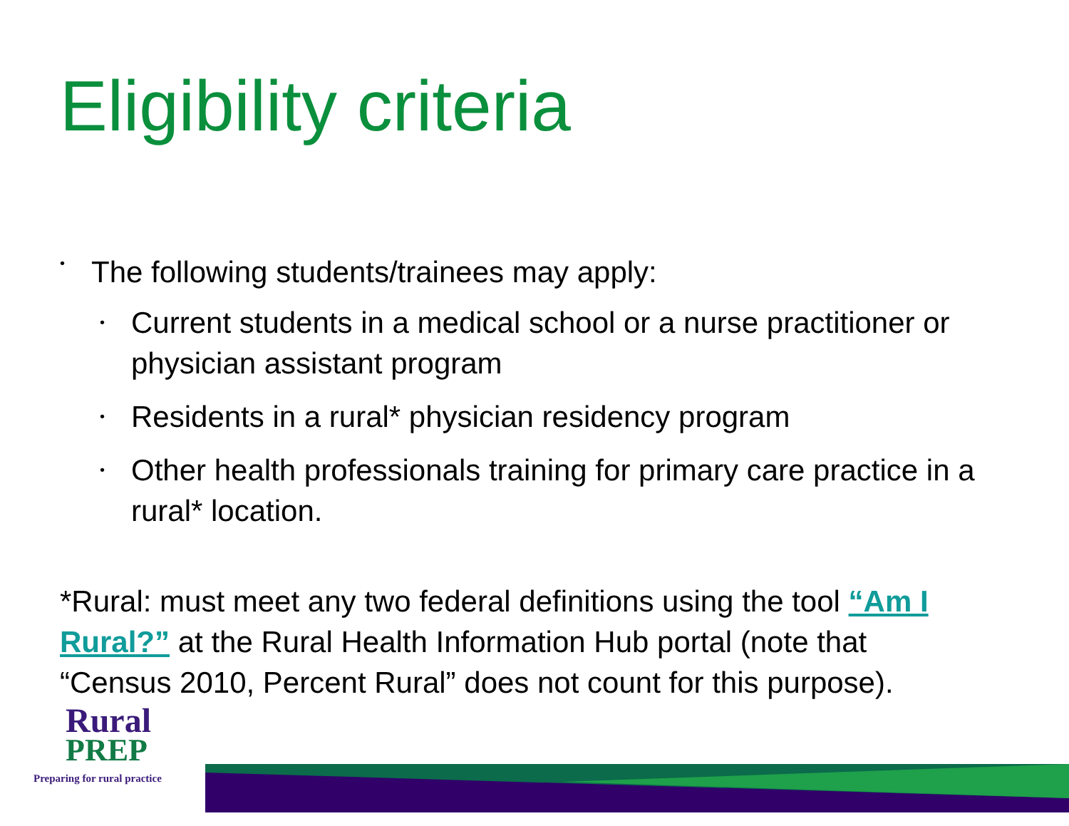Eligibility criteria
•
The following students/trainees may apply:
•
Current students in a medical school or a nurse practitioner or physician assistant program
•
Residents in a rural* physician residency program
•
Other health professionals training for primary care practice in a rural* location.
*Rural: must meet any two federal definitions using the tool “Am I Rural?” at the Rural Health Information Hub portal (note that “Census 2010, Percent Rural” does not count for this purpose).
Rural
PREP
Preparing for rural practice